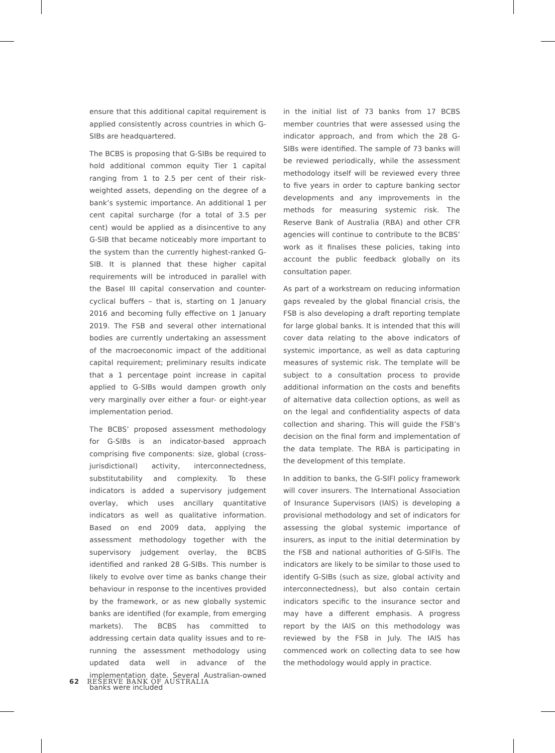ensure that this additional capital requirement is applied consistently across countries in which G-SIBs are headquartered.
The BCBS is proposing that G-SIBs be required to hold additional common equity Tier 1 capital ranging from 1 to 2.5 per cent of their risk-weighted assets, depending on the degree of a bank’s systemic importance. An additional 1 per cent capital surcharge (for a total of 3.5 per cent) would be applied as a disincentive to any G-SIB that became noticeably more important to the system than the currently highest-ranked G-SIB. It is planned that these higher capital requirements will be introduced in parallel with the Basel III capital conservation and counter-cyclical buffers – that is, starting on 1 January 2016 and becoming fully effective on 1 January 2019. The FSB and several other international bodies are currently undertaking an assessment of the macroeconomic impact of the additional capital requirement; preliminary results indicate that a 1 percentage point increase in capital applied to G-SIBs would dampen growth only very marginally over either a four- or eight-year implementation period.
The BCBS’ proposed assessment methodology for G-SIBs is an indicator-based approach comprising five components: size, global (cross-jurisdictional) activity, interconnectedness, substitutability and complexity. To these indicators is added a supervisory judgement overlay, which uses ancillary quantitative indicators as well as qualitative information. Based on end 2009 data, applying the assessment methodology together with the supervisory judgement overlay, the BCBS identified and ranked 28 G-SIBs. This number is likely to evolve over time as banks change their behaviour in response to the incentives provided by the framework, or as new globally systemic banks are identified (for example, from emerging markets). The BCBS has committed to addressing certain data quality issues and to re-running the assessment methodology using updated data well in advance of the implementation date. Several Australian-owned banks were included
in the initial list of 73 banks from 17 BCBS member countries that were assessed using the indicator approach, and from which the 28 G-SIBs were identified. The sample of 73 banks will be reviewed periodically, while the assessment methodology itself will be reviewed every three to five years in order to capture banking sector developments and any improvements in the methods for measuring systemic risk. The Reserve Bank of Australia (RBA) and other CFR agencies will continue to contribute to the BCBS’ work as it finalises these policies, taking into account the public feedback globally on its consultation paper.
As part of a workstream on reducing information gaps revealed by the global financial crisis, the FSB is also developing a draft reporting template for large global banks. It is intended that this will cover data relating to the above indicators of systemic importance, as well as data capturing measures of systemic risk. The template will be subject to a consultation process to provide additional information on the costs and benefits of alternative data collection options, as well as on the legal and confidentiality aspects of data collection and sharing. This will guide the FSB’s decision on the final form and implementation of the data template. The RBA is participating in the development of this template.
In addition to banks, the G-SIFI policy framework will cover insurers. The International Association of Insurance Supervisors (IAIS) is developing a provisional methodology and set of indicators for assessing the global systemic importance of insurers, as input to the initial determination by the FSB and national authorities of G-SIFIs. The indicators are likely to be similar to those used to identify G-SIBs (such as size, global activity and interconnectedness), but also contain certain indicators specific to the insurance sector and may have a different emphasis. A progress report by the IAIS on this methodology was reviewed by the FSB in July. The IAIS has commenced work on collecting data to see how the methodology would apply in practice.
62 RESERVE BANK OF AUSTRALIA